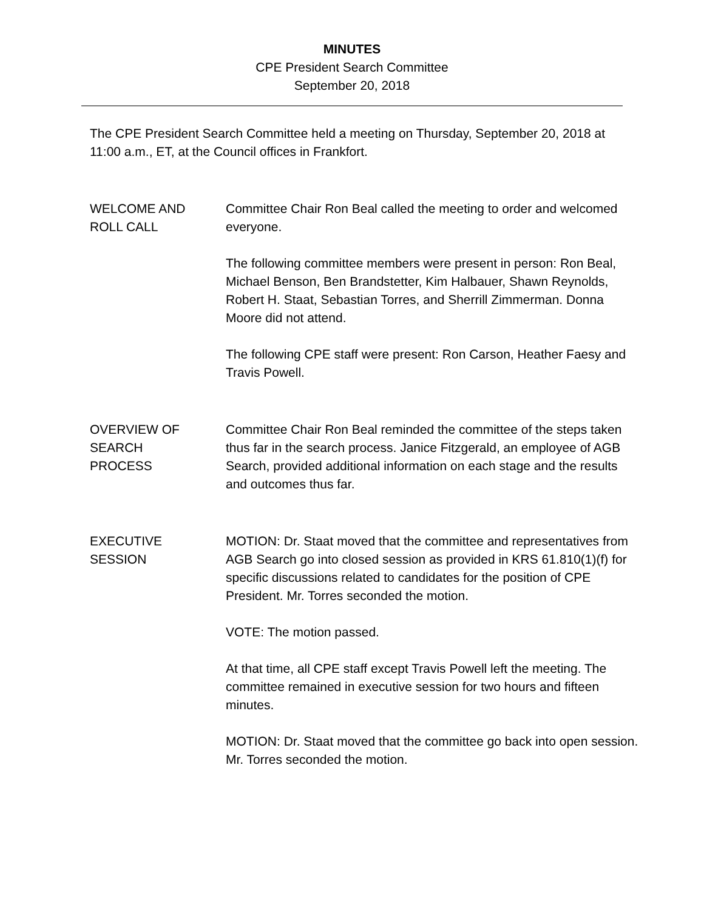MINUTES
CPE President Search Committee
September 20, 2018
The CPE President Search Committee held a meeting on Thursday, September 20, 2018 at 11:00 a.m., ET, at the Council offices in Frankfort.
WELCOME AND
ROLL CALL
Committee Chair Ron Beal called the meeting to order and welcomed everyone.
The following committee members were present in person: Ron Beal, Michael Benson, Ben Brandstetter, Kim Halbauer, Shawn Reynolds, Robert H. Staat, Sebastian Torres, and Sherrill Zimmerman. Donna Moore did not attend.
The following CPE staff were present: Ron Carson, Heather Faesy and Travis Powell.
OVERVIEW OF
SEARCH
PROCESS
Committee Chair Ron Beal reminded the committee of the steps taken thus far in the search process. Janice Fitzgerald, an employee of AGB Search, provided additional information on each stage and the results and outcomes thus far.
EXECUTIVE
SESSION
MOTION: Dr. Staat moved that the committee and representatives from AGB Search go into closed session as provided in KRS 61.810(1)(f) for specific discussions related to candidates for the position of CPE President. Mr. Torres seconded the motion.
VOTE: The motion passed.
At that time, all CPE staff except Travis Powell left the meeting. The committee remained in executive session for two hours and fifteen minutes.
MOTION: Dr. Staat moved that the committee go back into open session. Mr. Torres seconded the motion.